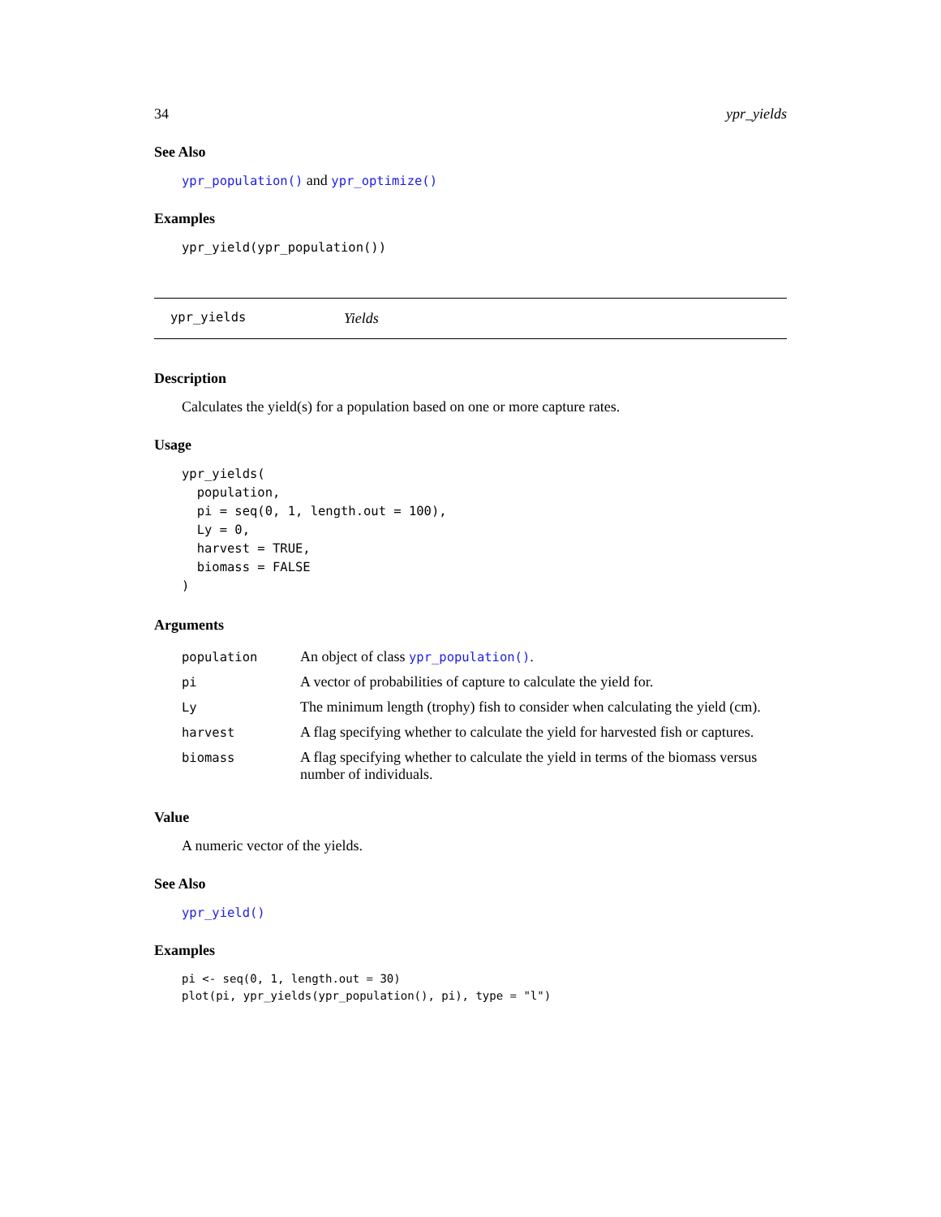34 ypr_yields
See Also
ypr_population() and ypr_optimize()
Examples
ypr_yield(ypr_population())
ypr_yields Yields
Description
Calculates the yield(s) for a population based on one or more capture rates.
Usage
ypr_yields(
  population,
  pi = seq(0, 1, length.out = 100),
  Ly = 0,
  harvest = TRUE,
  biomass = FALSE
)
Arguments
| population | An object of class ypr_population() . |
| pi | A vector of probabilities of capture to calculate the yield for. |
| Ly | The minimum length (trophy) fish to consider when calculating the yield (cm). |
| harvest | A flag specifying whether to calculate the yield for harvested fish or captures. |
| biomass | A flag specifying whether to calculate the yield in terms of the biomass versus number of individuals. |
Value
A numeric vector of the yields.
See Also
ypr_yield()
Examples
pi <- seq(0, 1, length.out = 30)
plot(pi, ypr_yields(ypr_population(), pi), type = "l")